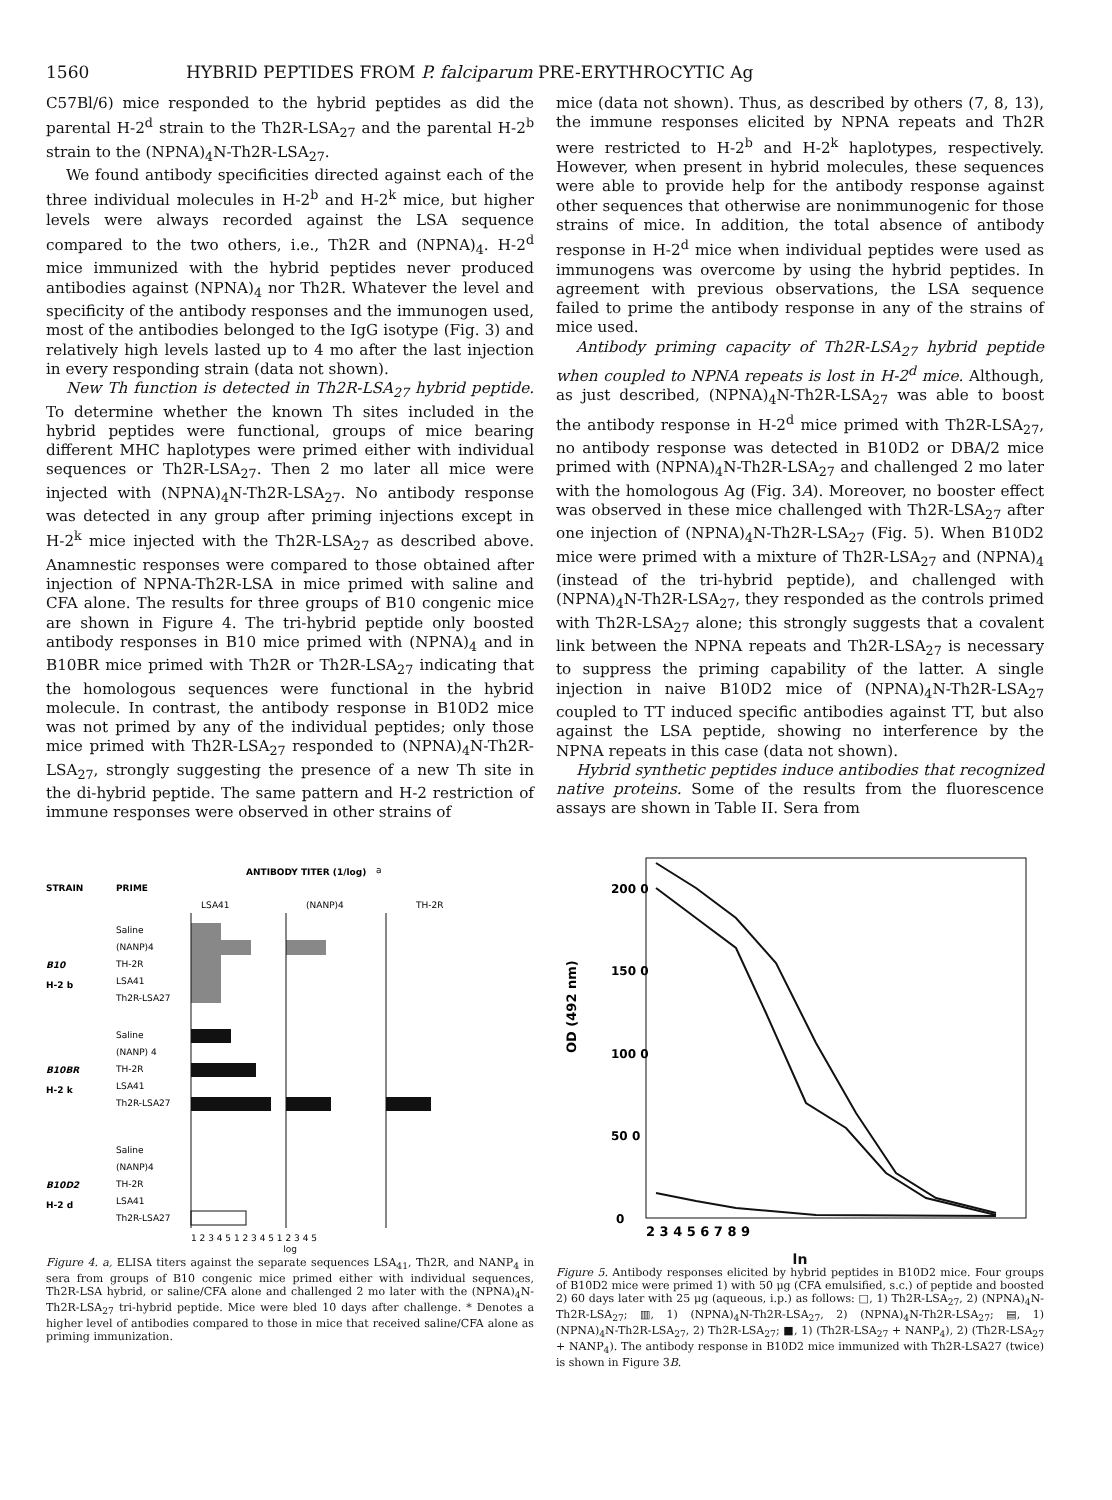1560 HYBRID PEPTIDES FROM P. falciparum PRE-ERYTHROCYTIC Ag
C57Bl/6) mice responded to the hybrid peptides as did the parental H-2<sup>d</sup> strain to the Th2R-LSA<sub>27</sub> and the parental H-2<sup>b</sup> strain to the (NPNA)<sub>4</sub>N-Th2R-LSA<sub>27</sub>.
We found antibody specificities directed against each of the three individual molecules in H-2<sup>b</sup> and H-2<sup>k</sup> mice, but higher levels were always recorded against the LSA sequence compared to the two others, i.e., Th2R and (NPNA)<sub>4</sub>. H-2<sup>d</sup> mice immunized with the hybrid peptides never produced antibodies against (NPNA)<sub>4</sub> nor Th2R. Whatever the level and specificity of the antibody responses and the immunogen used, most of the antibodies belonged to the IgG isotype (Fig. 3) and relatively high levels lasted up to 4 mo after the last injection in every responding strain (data not shown).
New Th function is detected in Th2R-LSA<sub>27</sub> hybrid peptide. To determine whether the known Th sites included in the hybrid peptides were functional, groups of mice bearing different MHC haplotypes were primed either with individual sequences or Th2R-LSA<sub>27</sub>. Then 2 mo later all mice were injected with (NPNA)<sub>4</sub>N-Th2R-LSA<sub>27</sub>. No antibody response was detected in any group after priming injections except in H-2<sup>k</sup> mice injected with the Th2R-LSA<sub>27</sub> as described above. Anamnestic responses were compared to those obtained after injection of NPNA-Th2R-LSA in mice primed with saline and CFA alone. The results for three groups of B10 congenic mice are shown in Figure 4. The tri-hybrid peptide only boosted antibody responses in B10 mice primed with (NPNA)<sub>4</sub> and in B10BR mice primed with Th2R or Th2R-LSA<sub>27</sub> indicating that the homologous sequences were functional in the hybrid molecule. In contrast, the antibody response in B10D2 mice was not primed by any of the individual peptides; only those mice primed with Th2R-LSA<sub>27</sub> responded to (NPNA)<sub>4</sub>N-Th2R-LSA<sub>27</sub>, strongly suggesting the presence of a new Th site in the di-hybrid peptide. The same pattern and H-2 restriction of immune responses were observed in other strains of
mice (data not shown). Thus, as described by others (7, 8, 13), the immune responses elicited by NPNA repeats and Th2R were restricted to H-2<sup>b</sup> and H-2<sup>k</sup> haplotypes, respectively. However, when present in hybrid molecules, these sequences were able to provide help for the antibody response against other sequences that otherwise are nonimmunogenic for those strains of mice. In addition, the total absence of antibody response in H-2<sup>d</sup> mice when individual peptides were used as immunogens was overcome by using the hybrid peptides. In agreement with previous observations, the LSA sequence failed to prime the antibody response in any of the strains of mice used.
Antibody priming capacity of Th2R-LSA<sub>27</sub> hybrid peptide when coupled to NPNA repeats is lost in H-2<sup>d</sup> mice. Although, as just described, (NPNA)<sub>4</sub>N-Th2R-LSA<sub>27</sub> was able to boost the antibody response in H-2<sup>d</sup> mice primed with Th2R-LSA<sub>27</sub>, no antibody response was detected in B10D2 or DBA/2 mice primed with (NPNA)<sub>4</sub>N-Th2R-LSA<sub>27</sub> and challenged 2 mo later with the homologous Ag (Fig. 3A). Moreover, no booster effect was observed in these mice challenged with Th2R-LSA<sub>27</sub> after one injection of (NPNA)<sub>4</sub>N-Th2R-LSA<sub>27</sub> (Fig. 5). When B10D2 mice were primed with a mixture of Th2R-LSA<sub>27</sub> and (NPNA)<sub>4</sub> (instead of the tri-hybrid peptide), and challenged with (NPNA)<sub>4</sub>N-Th2R-LSA<sub>27</sub>, they responded as the controls primed with Th2R-LSA<sub>27</sub> alone; this strongly suggests that a covalent link between the NPNA repeats and Th2R-LSA<sub>27</sub> is necessary to suppress the priming capability of the latter. A single injection in naive B10D2 mice of (NPNA)<sub>4</sub>N-Th2R-LSA<sub>27</sub> coupled to TT induced specific antibodies against TT, but also against the LSA peptide, showing no interference by the NPNA repeats in this case (data not shown).
Hybrid synthetic peptides induce antibodies that recognized native proteins. Some of the results from the fluorescence assays are shown in Table II. Sera from
STRAIN
PRIME
ANTIBODY TITER (1/log)
a
LSA41
(NANP)4
TH-2R
B10
H-2 b
Saline
(NANP)4
TH-2R
LSA41
Th2R-LSA27
B10BR
H-2 k
Saline
(NANP) 4
TH-2R
LSA41
Th2R-LSA27
B10D2
H-2 d
Saline
(NANP)4
TH-2R
LSA41
Th2R-LSA27
1 2 3 4 5 1 2 3 4 5 1 2 3 4 5
log
Figure 4. a, ELISA titers against the separate sequences LSA<sub>41</sub>, Th2R, and NANP<sub>4</sub> in sera from groups of B10 congenic mice primed either with individual sequences, Th2R-LSA hybrid, or saline/CFA alone and challenged 2 mo later with the (NPNA)<sub>4</sub>N-Th2R-LSA<sub>27</sub> tri-hybrid peptide. Mice were bled 10 days after challenge. * Denotes a higher level of antibodies compared to those in mice that received saline/CFA alone as priming immunization.
OD (492 nm)
200 0
150 0
100 0
50 0
0
2 3 4 5 6 7 8 9
ln
Figure 5. Antibody responses elicited by hybrid peptides in B10D2 mice. Four groups of B10D2 mice were primed 1) with 50 μg (CFA emulsified, s.c.) of peptide and boosted 2) 60 days later with 25 μg (aqueous, i.p.) as follows: □, 1) Th2R-LSA<sub>27</sub>, 2) (NPNA)<sub>4</sub>N-Th2R-LSA<sub>27</sub>; ▥, 1) (NPNA)<sub>4</sub>N-Th2R-LSA<sub>27</sub>, 2) (NPNA)<sub>4</sub>N-Th2R-LSA<sub>27</sub>; ▤, 1) (NPNA)<sub>4</sub>N-Th2R-LSA<sub>27</sub>, 2) Th2R-LSA<sub>27</sub>; ■, 1) (Th2R-LSA<sub>27</sub> + NANP<sub>4</sub>), 2) (Th2R-LSA<sub>27</sub> + NANP<sub>4</sub>). The antibody response in B10D2 mice immunized with Th2R-LSA27 (twice) is shown in Figure 3B.